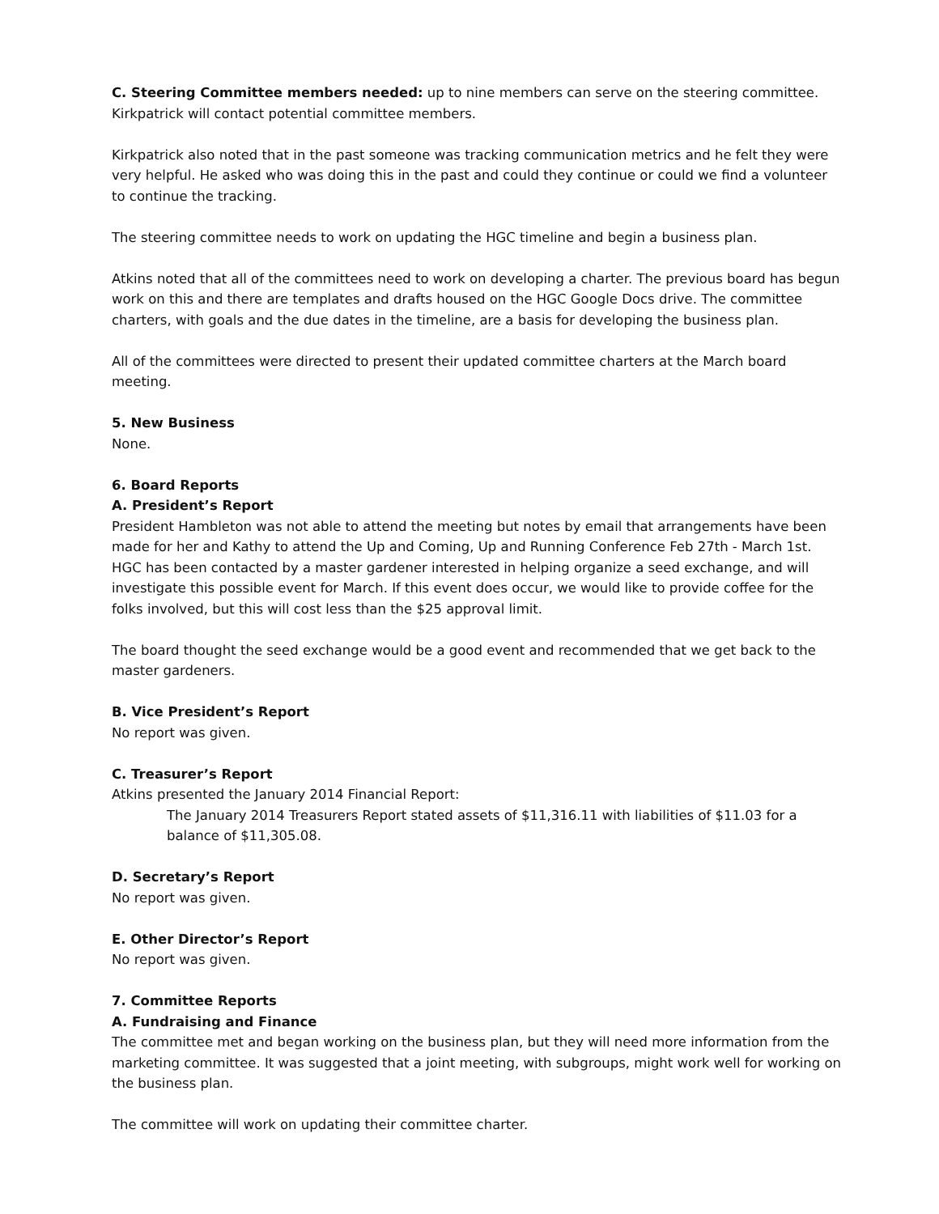C. Steering Committee members needed: up to nine members can serve on the steering committee. Kirkpatrick will contact potential committee members.
Kirkpatrick also noted that in the past someone was tracking communication metrics and he felt they were very helpful. He asked who was doing this in the past and could they continue or could we find a volunteer to continue the tracking.
The steering committee needs to work on updating the HGC timeline and begin a business plan.
Atkins noted that all of the committees need to work on developing a charter. The previous board has begun work on this and there are templates and drafts housed on the HGC Google Docs drive. The committee charters, with goals and the due dates in the timeline, are a basis for developing the business plan.
All of the committees were directed to present their updated committee charters at the March board meeting.
5. New Business
None.
6. Board Reports
A. President’s Report
President Hambleton was not able to attend the meeting but notes by email that arrangements have been made for her and Kathy to attend the Up and Coming, Up and Running Conference Feb 27th - March 1st. HGC has been contacted by a master gardener interested in helping organize a seed exchange, and will investigate this possible event for March. If this event does occur, we would like to provide coffee for the folks involved, but this will cost less than the $25 approval limit.
The board thought the seed exchange would be a good event and recommended that we get back to the master gardeners.
B. Vice President’s Report
No report was given.
C. Treasurer’s Report
Atkins presented the January 2014 Financial Report:
The January 2014 Treasurers Report stated assets of $11,316.11 with liabilities of $11.03 for a balance of $11,305.08.
D. Secretary’s Report
No report was given.
E. Other Director’s Report
No report was given.
7. Committee Reports
A. Fundraising and Finance
The committee met and began working on the business plan, but they will need more information from the marketing committee. It was suggested that a joint meeting, with subgroups, might work well for working on the business plan.
The committee will work on updating their committee charter.